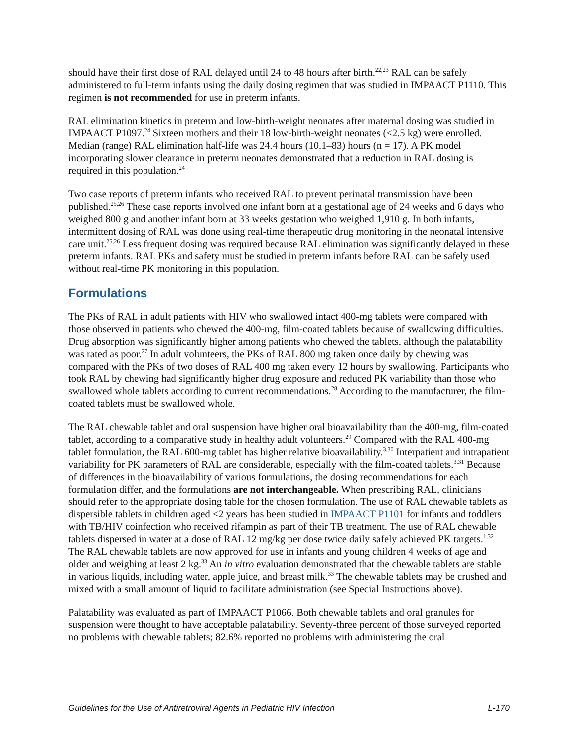should have their first dose of RAL delayed until 24 to 48 hours after birth.<sup>22,23</sup> RAL can be safely administered to full-term infants using the daily dosing regimen that was studied in IMPAACT P1110. This regimen is not recommended for use in preterm infants.
RAL elimination kinetics in preterm and low-birth-weight neonates after maternal dosing was studied in IMPAACT P1097.<sup>24</sup> Sixteen mothers and their 18 low-birth-weight neonates (<2.5 kg) were enrolled. Median (range) RAL elimination half-life was 24.4 hours (10.1–83) hours (n = 17). A PK model incorporating slower clearance in preterm neonates demonstrated that a reduction in RAL dosing is required in this population.<sup>24</sup>
Two case reports of preterm infants who received RAL to prevent perinatal transmission have been published.<sup>25,26</sup> These case reports involved one infant born at a gestational age of 24 weeks and 6 days who weighed 800 g and another infant born at 33 weeks gestation who weighed 1,910 g. In both infants, intermittent dosing of RAL was done using real-time therapeutic drug monitoring in the neonatal intensive care unit.<sup>25,26</sup> Less frequent dosing was required because RAL elimination was significantly delayed in these preterm infants. RAL PKs and safety must be studied in preterm infants before RAL can be safely used without real-time PK monitoring in this population.
Formulations
The PKs of RAL in adult patients with HIV who swallowed intact 400-mg tablets were compared with those observed in patients who chewed the 400-mg, film-coated tablets because of swallowing difficulties. Drug absorption was significantly higher among patients who chewed the tablets, although the palatability was rated as poor.<sup>27</sup> In adult volunteers, the PKs of RAL 800 mg taken once daily by chewing was compared with the PKs of two doses of RAL 400 mg taken every 12 hours by swallowing. Participants who took RAL by chewing had significantly higher drug exposure and reduced PK variability than those who swallowed whole tablets according to current recommendations.<sup>28</sup> According to the manufacturer, the film-coated tablets must be swallowed whole.
The RAL chewable tablet and oral suspension have higher oral bioavailability than the 400-mg, film-coated tablet, according to a comparative study in healthy adult volunteers.<sup>29</sup> Compared with the RAL 400-mg tablet formulation, the RAL 600-mg tablet has higher relative bioavailability.<sup>3,30</sup> Interpatient and intrapatient variability for PK parameters of RAL are considerable, especially with the film-coated tablets.<sup>3,31</sup> Because of differences in the bioavailability of various formulations, the dosing recommendations for each formulation differ, and the formulations are not interchangeable. When prescribing RAL, clinicians should refer to the appropriate dosing table for the chosen formulation. The use of RAL chewable tablets as dispersible tablets in children aged <2 years has been studied in IMPAACT P1101 for infants and toddlers with TB/HIV coinfection who received rifampin as part of their TB treatment. The use of RAL chewable tablets dispersed in water at a dose of RAL 12 mg/kg per dose twice daily safely achieved PK targets.<sup>1,32</sup> The RAL chewable tablets are now approved for use in infants and young children 4 weeks of age and older and weighing at least 2 kg.<sup>33</sup> An in vitro evaluation demonstrated that the chewable tablets are stable in various liquids, including water, apple juice, and breast milk.<sup>33</sup> The chewable tablets may be crushed and mixed with a small amount of liquid to facilitate administration (see Special Instructions above).
Palatability was evaluated as part of IMPAACT P1066. Both chewable tablets and oral granules for suspension were thought to have acceptable palatability. Seventy-three percent of those surveyed reported no problems with chewable tablets; 82.6% reported no problems with administering the oral
Guidelines for the Use of Antiretroviral Agents in Pediatric HIV Infection L-170